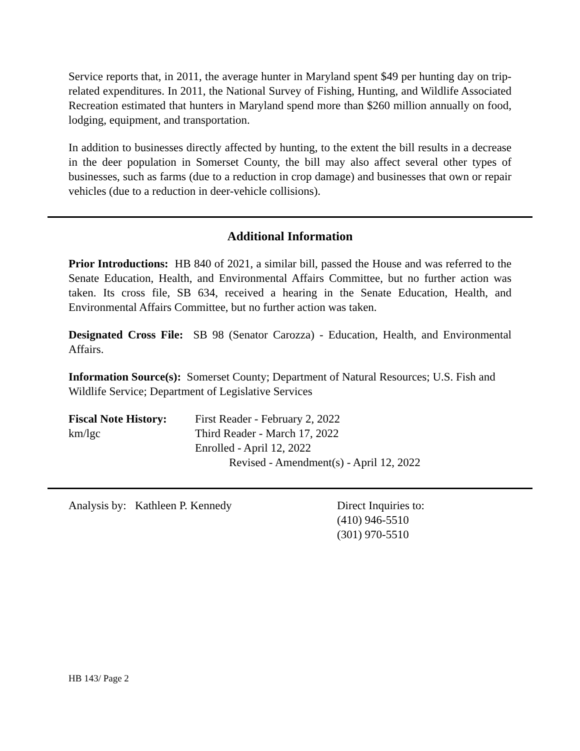Service reports that, in 2011, the average hunter in Maryland spent $49 per hunting day on trip-related expenditures. In 2011, the National Survey of Fishing, Hunting, and Wildlife Associated Recreation estimated that hunters in Maryland spend more than $260 million annually on food, lodging, equipment, and transportation.
In addition to businesses directly affected by hunting, to the extent the bill results in a decrease in the deer population in Somerset County, the bill may also affect several other types of businesses, such as farms (due to a reduction in crop damage) and businesses that own or repair vehicles (due to a reduction in deer-vehicle collisions).
Additional Information
Prior Introductions: HB 840 of 2021, a similar bill, passed the House and was referred to the Senate Education, Health, and Environmental Affairs Committee, but no further action was taken. Its cross file, SB 634, received a hearing in the Senate Education, Health, and Environmental Affairs Committee, but no further action was taken.
Designated Cross File: SB 98 (Senator Carozza) - Education, Health, and Environmental Affairs.
Information Source(s): Somerset County; Department of Natural Resources; U.S. Fish and Wildlife Service; Department of Legislative Services
Fiscal Note History:
km/lgc
First Reader - February 2, 2022
Third Reader - March 17, 2022
Enrolled - April 12, 2022
Revised - Amendment(s) - April 12, 2022
Analysis by: Kathleen P. Kennedy Direct Inquiries to:
(410) 946-5510
(301) 970-5510
HB 143/ Page 2